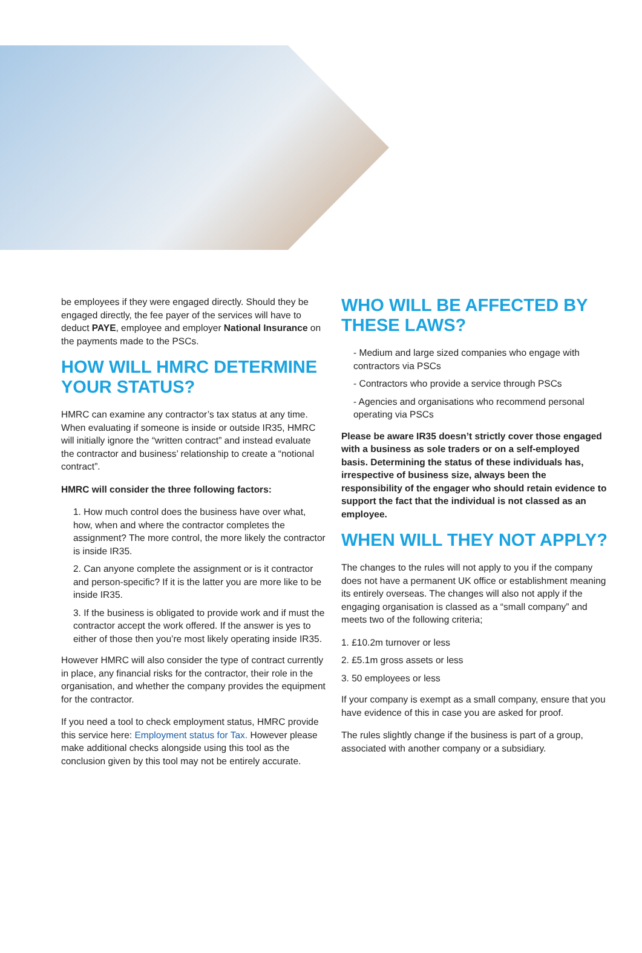be employees if they were engaged directly. Should they be engaged directly, the fee payer of the services will have to deduct PAYE, employee and employer National Insurance on the payments made to the PSCs.
HOW WILL HMRC DETERMINE YOUR STATUS?
HMRC can examine any contractor’s tax status at any time. When evaluating if someone is inside or outside IR35, HMRC will initially ignore the “written contract” and instead evaluate the contractor and business’ relationship to create a “notional contract”.
HMRC will consider the three following factors:
1. How much control does the business have over what, how, when and where the contractor completes the assignment? The more control, the more likely the contractor is inside IR35.
2. Can anyone complete the assignment or is it contractor and person-specific? If it is the latter you are more like to be inside IR35.
3. If the business is obligated to provide work and if must the contractor accept the work offered. If the answer is yes to either of those then you’re most likely operating inside IR35.
However HMRC will also consider the type of contract currently in place, any financial risks for the contractor, their role in the organisation, and whether the company provides the equipment for the contractor.
If you need a tool to check employment status, HMRC provide this service here: Employment status for Tax. However please make additional checks alongside using this tool as the conclusion given by this tool may not be entirely accurate.
WHO WILL BE AFFECTED BY THESE LAWS?
- Medium and large sized companies who engage with contractors via PSCs
- Contractors who provide a service through PSCs
- Agencies and organisations who recommend personal operating via PSCs
Please be aware IR35 doesn’t strictly cover those engaged with a business as sole traders or on a self-employed basis. Determining the status of these individuals has, irrespective of business size, always been the responsibility of the engager who should retain evidence to support the fact that the individual is not classed as an employee.
WHEN WILL THEY NOT APPLY?
The changes to the rules will not apply to you if the company does not have a permanent UK office or establishment meaning its entirely overseas. The changes will also not apply if the engaging organisation is classed as a “small company” and meets two of the following criteria;
1. £10.2m turnover or less
2. £5.1m gross assets or less
3. 50 employees or less
If your company is exempt as a small company, ensure that you have evidence of this in case you are asked for proof.
The rules slightly change if the business is part of a group, associated with another company or a subsidiary.